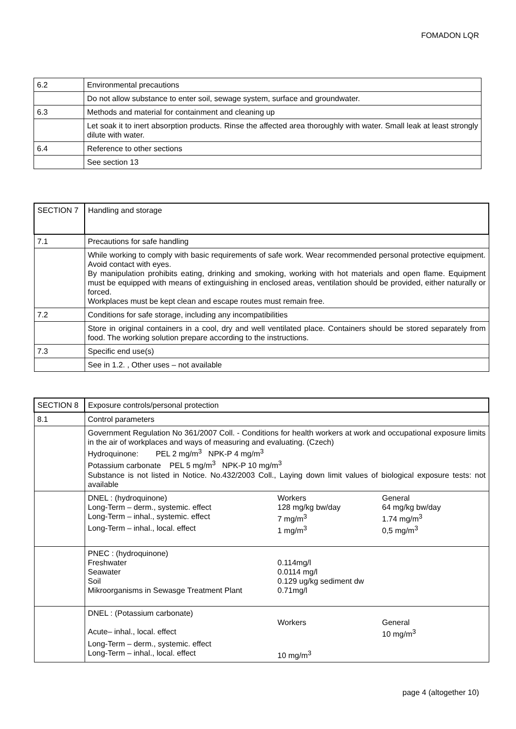FOMADON LQR
| 6.2 | Environmental precautions |
| | Do not allow substance to enter soil, sewage system, surface and groundwater. |
| 6.3 | Methods and material for containment and cleaning up |
| | Let soak it to inert absorption products. Rinse the affected area thoroughly with water. Small leak at least strongly dilute with water. |
| 6.4 | Reference to other sections |
| | See section 13 |
| SECTION 7 | Handling and storage |
| 7.1 | Precautions for safe handling |
| | While working to comply with basic requirements of safe work. Wear recommended personal protective equipment. Avoid contact with eyes. By manipulation prohibits eating, drinking and smoking, working with hot materials and open flame. Equipment must be equipped with means of extinguishing in enclosed areas, ventilation should be provided, either naturally or forced. Workplaces must be kept clean and escape routes must remain free. |
| 7.2 | Conditions for safe storage, including any incompatibilities |
| | Store in original containers in a cool, dry and well ventilated place. Containers should be stored separately from food. The working solution prepare according to the instructions. |
| 7.3 | Specific end use(s) |
| | See in 1.2. , Other uses – not available |
| SECTION 8 | Exposure controls/personal protection |
| 8.1 | Control parameters |
| | Government Regulation No 361/2007 Coll. - Conditions for health workers at work and occupational exposure limits in the air of workplaces and ways of measuring and evaluating. (Czech) Hydroquinone: PEL 2 mg/m<sup>3</sup> NPK-P 4 mg/m<sup>3</sup> Potassium carbonate PEL 5 mg/m<sup>3</sup> NPK-P 10 mg/m<sup>3</sup> Substance is not listed in Notice. No.432/2003 Coll., Laying down limit values of biological exposure tests: not available |
| | DNEL : (hydroquinone) Workers General Long-Term – derm., systemic. effect 128 mg/kg bw/day 64 mg/kg bw/day Long-Term – inhal., systemic. effect 7 mg/m<sup>3</sup> 1.74 mg/m<sup>3</sup> Long-Term – inhal., local. effect 1 mg/m<sup>3</sup> 0,5 mg/m<sup>3</sup> |
| | PNEC : (hydroquinone) Freshwater 0.114mg/l Seawater 0.0114 mg/l Soil 0.129 ug/kg sediment dw Mikroorganisms in Sewasge Treatment Plant 0.71mg/l |
| | DNEL : (Potassium carbonate) Workers General Acute– inhal., local. effect 10 mg/m<sup>3</sup> Long-Term – derm., systemic. effect Long-Term – inhal., local. effect 10 mg/m<sup>3</sup> |
page 4 (altogether 10)